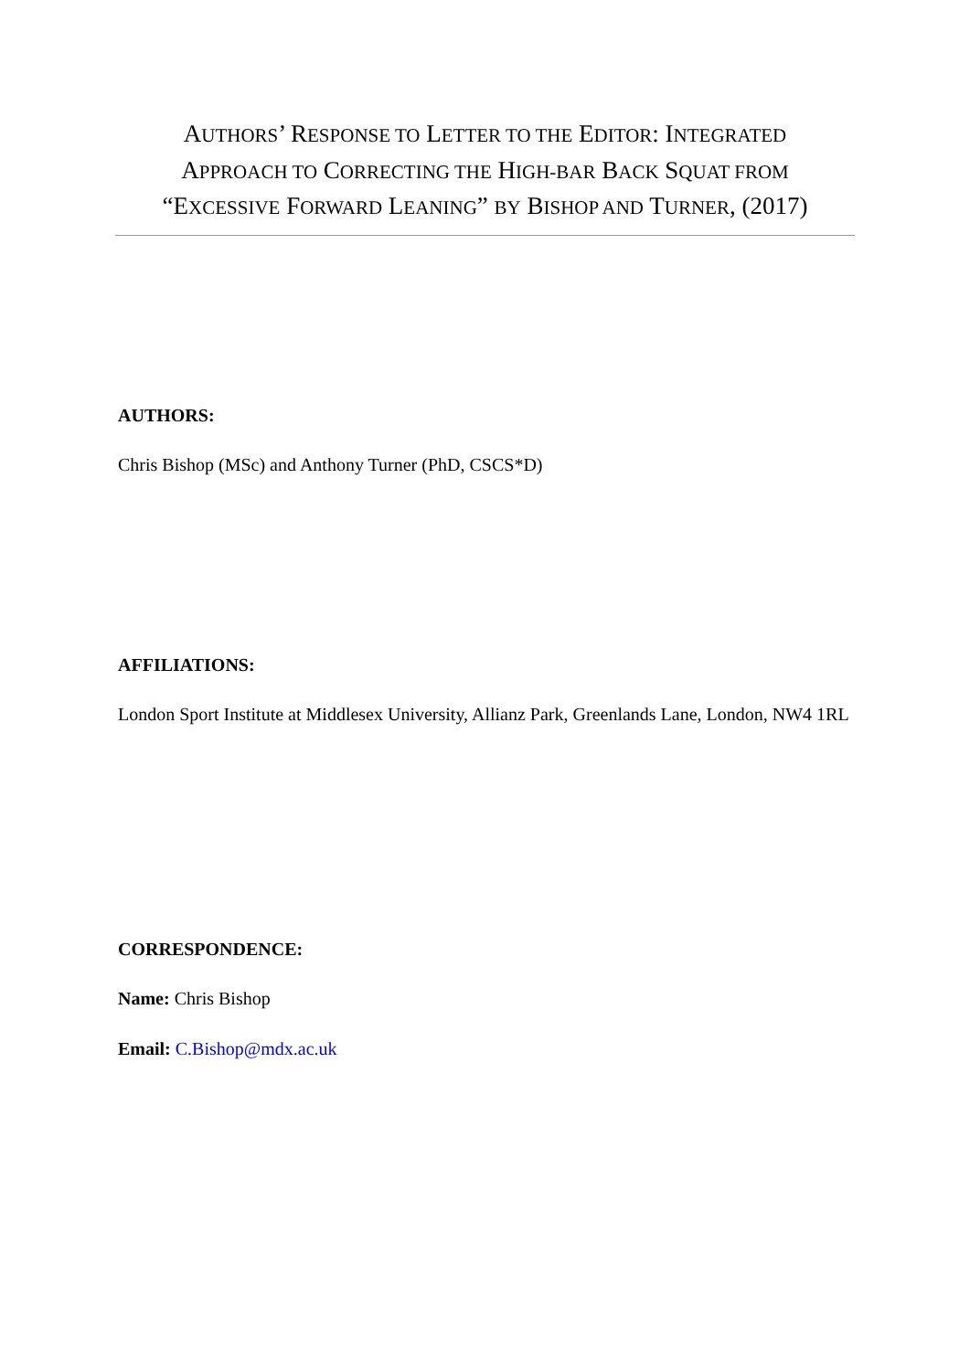AUTHORS’ RESPONSE TO LETTER TO THE EDITOR: INTEGRATED
APPROACH TO CORRECTING THE HIGH-BAR BACK SQUAT FROM
“EXCESSIVE FORWARD LEANING” BY BISHOP AND TURNER, (2017)
AUTHORS:
Chris Bishop (MSc) and Anthony Turner (PhD, CSCS*D)
AFFILIATIONS:
London Sport Institute at Middlesex University, Allianz Park, Greenlands Lane, London, NW4 1RL
CORRESPONDENCE:
Name: Chris Bishop
Email: C.Bishop@mdx.ac.uk